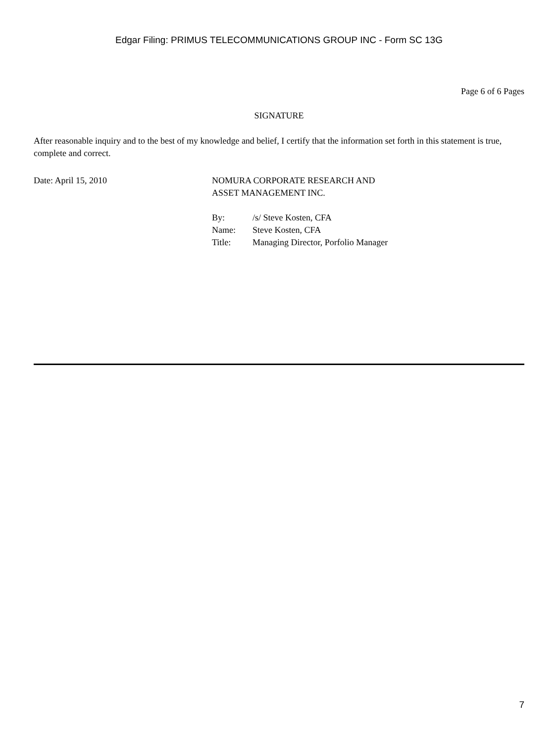Edgar Filing: PRIMUS TELECOMMUNICATIONS GROUP INC - Form SC 13G
Page 6 of 6 Pages
SIGNATURE
After reasonable inquiry and to the best of my knowledge and belief, I certify that the information set forth in this statement is true, complete and correct.
Date: April 15, 2010 NOMURA CORPORATE RESEARCH AND
ASSET MANAGEMENT INC.
| By: | /s/ Steve Kosten, CFA |
| Name: | Steve Kosten, CFA |
| Title: | Managing Director, Porfolio Manager |
7